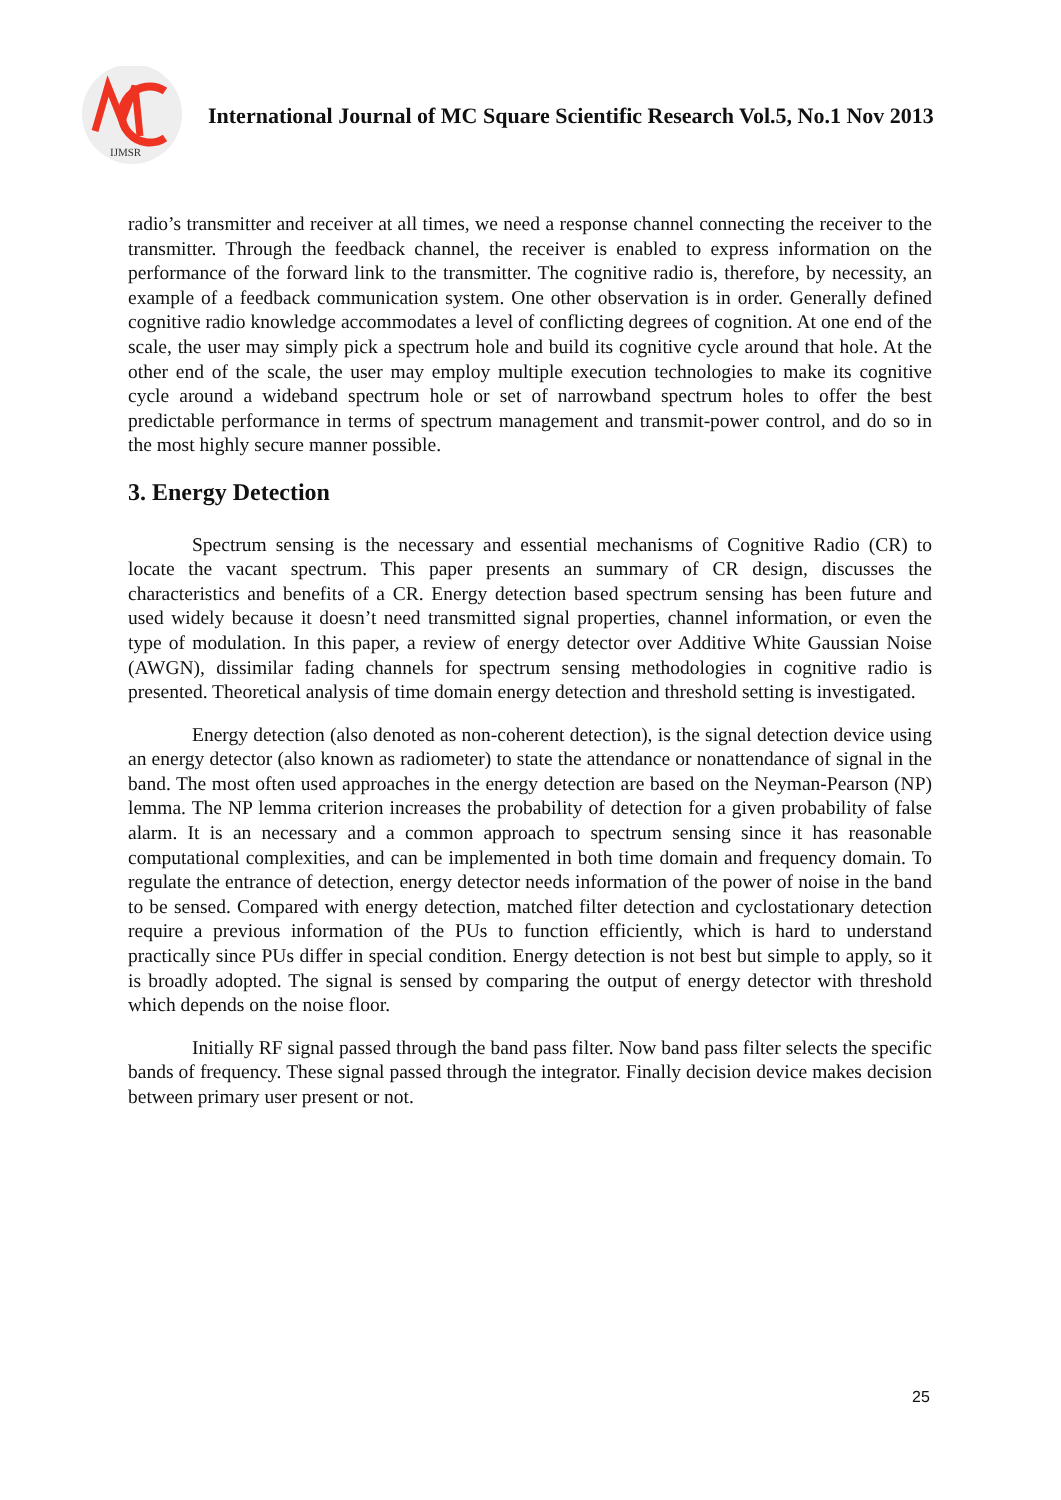IJMSR
International Journal of MC Square Scientific Research Vol.5, No.1 Nov 2013
radio’s transmitter and receiver at all times, we need a response channel connecting the receiver to the transmitter. Through the feedback channel, the receiver is enabled to express information on the performance of the forward link to the transmitter. The cognitive radio is, therefore, by necessity, an example of a feedback communication system. One other observation is in order. Generally defined cognitive radio knowledge accommodates a level of conflicting degrees of cognition. At one end of the scale, the user may simply pick a spectrum hole and build its cognitive cycle around that hole. At the other end of the scale, the user may employ multiple execution technologies to make its cognitive cycle around a wideband spectrum hole or set of narrowband spectrum holes to offer the best predictable performance in terms of spectrum management and transmit-power control, and do so in the most highly secure manner possible.
3. Energy Detection
Spectrum sensing is the necessary and essential mechanisms of Cognitive Radio (CR) to locate the vacant spectrum. This paper presents an summary of CR design, discusses the characteristics and benefits of a CR. Energy detection based spectrum sensing has been future and used widely because it doesn’t need transmitted signal properties, channel information, or even the type of modulation. In this paper, a review of energy detector over Additive White Gaussian Noise (AWGN), dissimilar fading channels for spectrum sensing methodologies in cognitive radio is presented. Theoretical analysis of time domain energy detection and threshold setting is investigated.
Energy detection (also denoted as non-coherent detection), is the signal detection device using an energy detector (also known as radiometer) to state the attendance or nonattendance of signal in the band. The most often used approaches in the energy detection are based on the Neyman-Pearson (NP) lemma. The NP lemma criterion increases the probability of detection for a given probability of false alarm. It is an necessary and a common approach to spectrum sensing since it has reasonable computational complexities, and can be implemented in both time domain and frequency domain. To regulate the entrance of detection, energy detector needs information of the power of noise in the band to be sensed. Compared with energy detection, matched filter detection and cyclostationary detection require a previous information of the PUs to function efficiently, which is hard to understand practically since PUs differ in special condition. Energy detection is not best but simple to apply, so it is broadly adopted. The signal is sensed by comparing the output of energy detector with threshold which depends on the noise floor.
Initially RF signal passed through the band pass filter. Now band pass filter selects the specific bands of frequency. These signal passed through the integrator. Finally decision device makes decision between primary user present or not.
25